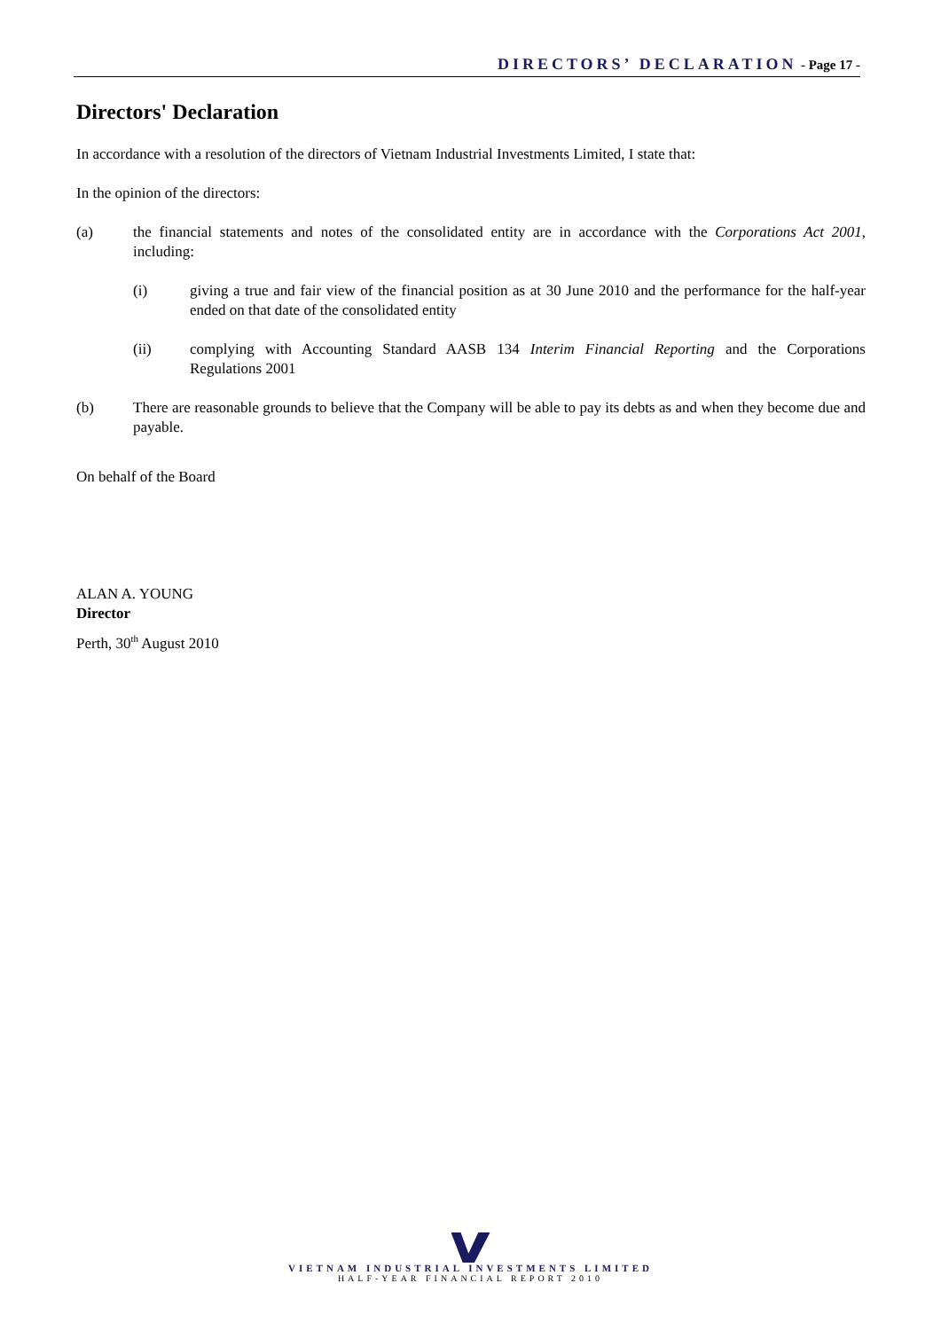DIRECTORS’ DECLARATION - Page 17 -
Directors' Declaration
In accordance with a resolution of the directors of Vietnam Industrial Investments Limited, I state that:
In the opinion of the directors:
(a) the financial statements and notes of the consolidated entity are in accordance with the Corporations Act 2001, including:
(i) giving a true and fair view of the financial position as at 30 June 2010 and the performance for the half-year ended on that date of the consolidated entity
(ii) complying with Accounting Standard AASB 134 Interim Financial Reporting and the Corporations Regulations 2001
(b) There are reasonable grounds to believe that the Company will be able to pay its debts as and when they become due and payable.
On behalf of the Board
ALAN A. YOUNG
Director
Perth, 30<sup>th</sup> August 2010
VIETNAM INDUSTRIAL INVESTMENTS LIMITED
HALF-YEAR FINANCIAL REPORT 2010